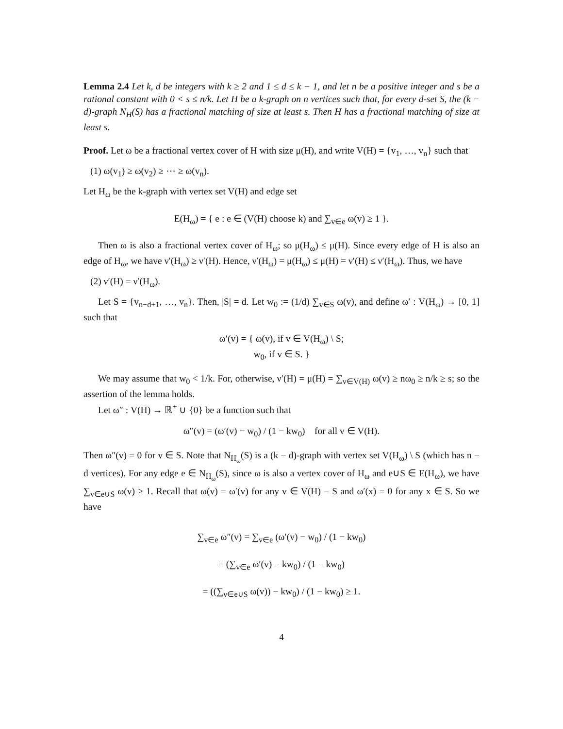Lemma 2.4 Let k, d be integers with k ≥ 2 and 1 ≤ d ≤ k − 1, and let n be a positive integer and s be a rational constant with 0 < s ≤ n/k. Let H be a k-graph on n vertices such that, for every d-set S, the (k − d)-graph N<sub>H</sub>(S) has a fractional matching of size at least s. Then H has a fractional matching of size at least s.
Proof. Let ω be a fractional vertex cover of H with size μ(H), and write V(H) = {v<sub>1</sub>, …, v<sub>n</sub>} such that
(1) ω(v<sub>1</sub>) ≥ ω(v<sub>2</sub>) ≥ ⋯ ≥ ω(v<sub>n</sub>).
Let H<sub>ω</sub> be the k-graph with vertex set V(H) and edge set
E(H<sub>ω</sub>) = { e : e ∈ (V(H) choose k) and ∑<sub>v∈e</sub> ω(v) ≥ 1 }.
Then ω is also a fractional vertex cover of H<sub>ω</sub>; so μ(H<sub>ω</sub>) ≤ μ(H). Since every edge of H is also an edge of H<sub>ω</sub>, we have ν′(H<sub>ω</sub>) ≥ ν′(H). Hence, ν′(H<sub>ω</sub>) = μ(H<sub>ω</sub>) ≤ μ(H) = ν′(H) ≤ ν′(H<sub>ω</sub>). Thus, we have
(2) ν′(H) = ν′(H<sub>ω</sub>).
Let S = {v<sub>n−d+1</sub>, …, v<sub>n</sub>}. Then, |S| = d. Let w<sub>0</sub> := (1/d) ∑<sub>v∈S</sub> ω(v), and define ω′ : V(H<sub>ω</sub>) → [0, 1] such that
ω′(v) = { ω(v), if v ∈ V(H<sub>ω</sub>) \ S;
w<sub>0</sub>, if v ∈ S. }
We may assume that w<sub>0</sub> < 1/k. For, otherwise, ν′(H) = μ(H) = ∑<sub>v∈V(H)</sub> ω(v) ≥ nω<sub>0</sub> ≥ n/k ≥ s; so the assertion of the lemma holds.
Let ω″ : V(H) → ℝ<sup>+</sup> ∪ {0} be a function such that
ω″(v) = (ω′(v) − w<sub>0</sub>) / (1 − kw<sub>0</sub>) for all v ∈ V(H).
Then ω″(v) = 0 for v ∈ S. Note that N<sub>H<sub>ω</sub></sub>(S) is a (k − d)-graph with vertex set V(H<sub>ω</sub>) \ S (which has n − d vertices). For any edge e ∈ N<sub>H<sub>ω</sub></sub>(S), since ω is also a vertex cover of H<sub>ω</sub> and e∪S ∈ E(H<sub>ω</sub>), we have ∑<sub>v∈e∪S</sub> ω(v) ≥ 1. Recall that ω(v) = ω′(v) for any v ∈ V(H) − S and ω′(x) = 0 for any x ∈ S. So we have
∑<sub>v∈e</sub> ω″(v) = ∑<sub>v∈e</sub> (ω′(v) − w<sub>0</sub>) / (1 − kw<sub>0</sub>)
= (∑<sub>v∈e</sub> ω′(v) − kw<sub>0</sub>) / (1 − kw<sub>0</sub>)
= ((∑<sub>v∈e∪S</sub> ω(v)) − kw<sub>0</sub>) / (1 − kw<sub>0</sub>) ≥ 1.
4